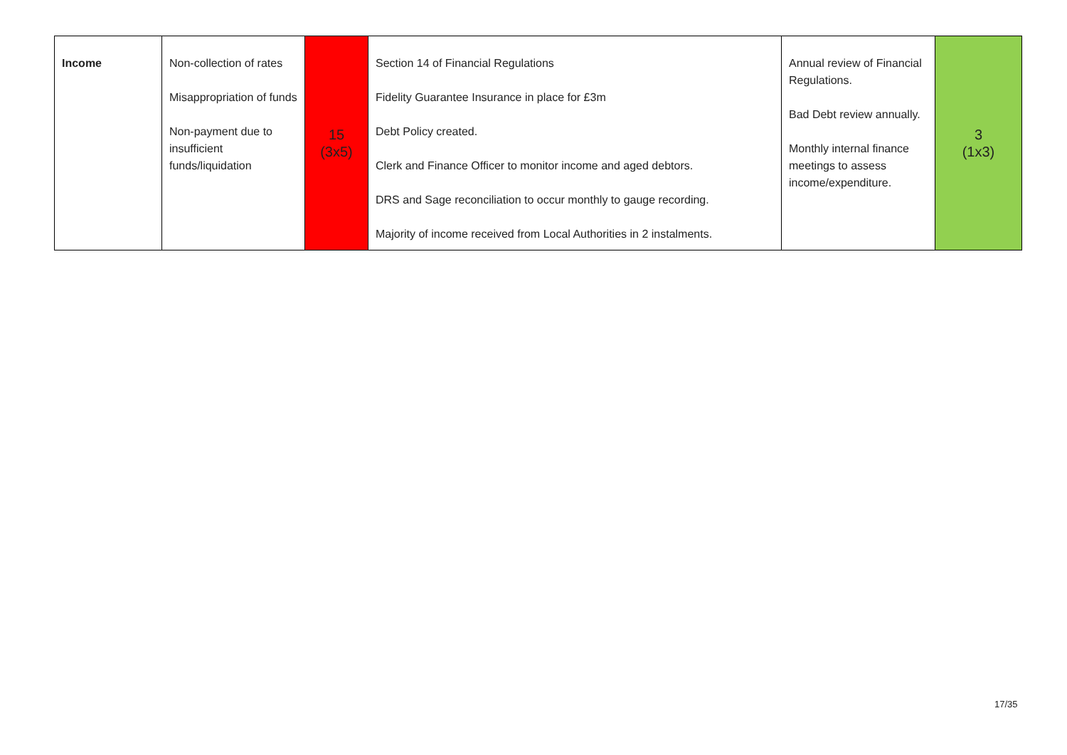| Income | Non-collection of rates Misappropriation of funds Non-payment due to insufficient funds/liquidation | 15 (3x5) | Section 14 of Financial Regulations Fidelity Guarantee Insurance in place for £3m Debt Policy created. Clerk and Finance Officer to monitor income and aged debtors. DRS and Sage reconciliation to occur monthly to gauge recording. Majority of income received from Local Authorities in 2 instalments. | Annual review of Financial Regulations. Bad Debt review annually. Monthly internal finance meetings to assess income/expenditure. | 3 (1x3) |
17/35